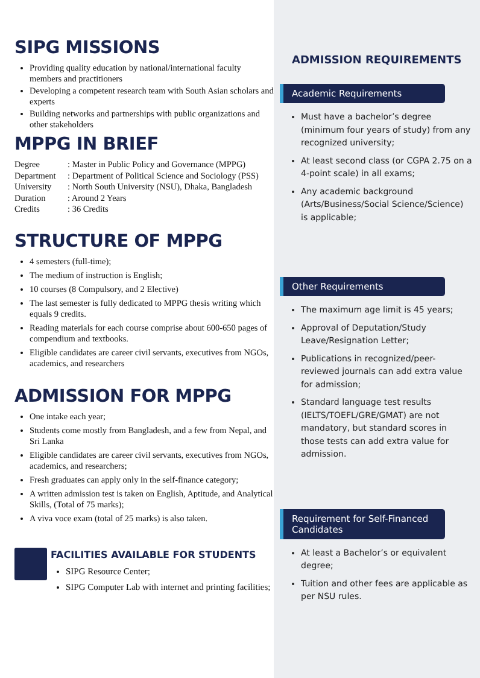SIPG MISSIONS
Providing quality education by national/international faculty members and practitioners
Developing a competent research team with South Asian scholars and experts
Building networks and partnerships with public organizations and other stakeholders
MPPG IN BRIEF
Degree: Master in Public Policy and Governance (MPPG)
Department: Department of Political Science and Sociology (PSS)
University: North South University (NSU), Dhaka, Bangladesh
Duration: Around 2 Years
Credits: 36 Credits
STRUCTURE OF MPPG
4 semesters (full-time);
The medium of instruction is English;
10 courses (8 Compulsory, and 2 Elective)
The last semester is fully dedicated to MPPG thesis writing which equals 9 credits.
Reading materials for each course comprise about 600-650 pages of compendium and textbooks.
Eligible candidates are career civil servants, executives from NGOs, academics, and researchers
ADMISSION FOR MPPG
One intake each year;
Students come mostly from Bangladesh, and a few from Nepal, and Sri Lanka
Eligible candidates are career civil servants, executives from NGOs, academics, and researchers;
Fresh graduates can apply only in the self-finance category;
A written admission test is taken on English, Aptitude, and Analytical Skills, (Total of 75 marks);
A viva voce exam (total of 25 marks) is also taken.
FACILITIES AVAILABLE FOR STUDENTS
SIPG Resource Center;
SIPG Computer Lab with internet and printing facilities;
ADMISSION REQUIREMENTS
Academic Requirements
Must have a bachelor’s degree (minimum four years of study) from any recognized university;
At least second class (or CGPA 2.75 on a 4-point scale) in all exams;
Any academic background (Arts/Business/Social Science/Science) is applicable;
Other Requirements
The maximum age limit is 45 years;
Approval of Deputation/Study Leave/Resignation Letter;
Publications in recognized/peer-reviewed journals can add extra value for admission;
Standard language test results (IELTS/TOEFL/GRE/GMAT) are not mandatory, but standard scores in those tests can add extra value for admission.
Requirement for Self-Financed Candidates
At least a Bachelor’s or equivalent degree;
Tuition and other fees are applicable as per NSU rules.